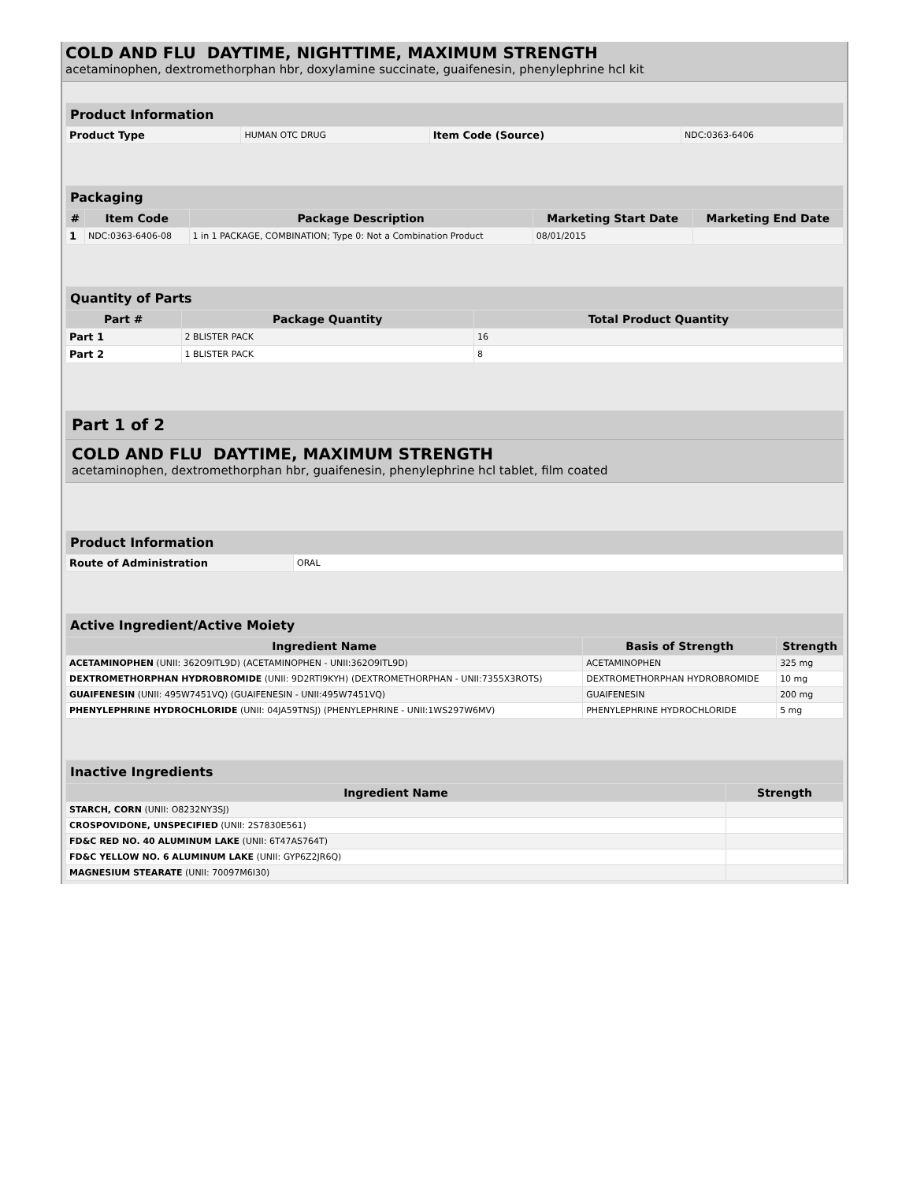COLD AND FLU DAYTIME, NIGHTTIME, MAXIMUM STRENGTH
acetaminophen, dextromethorphan hbr, doxylamine succinate, guaifenesin, phenylephrine hcl kit
| Product Information | | | |
| --- | --- | --- | --- |
| Product Type | HUMAN OTC DRUG | Item Code (Source) | NDC:0363-6406 |
| Packaging | | | | |
| --- | --- | --- | --- | --- |
| # | Item Code | Package Description | Marketing Start Date | Marketing End Date |
| 1 | NDC:0363-6406-08 | 1 in 1 PACKAGE, COMBINATION; Type 0: Not a Combination Product | 08/01/2015 | |
| Quantity of Parts | | |
| --- | --- | --- |
| Part # | Package Quantity | Total Product Quantity |
| Part 1 | 2 BLISTER PACK | 16 |
| Part 2 | 1 BLISTER PACK | 8 |
Part 1 of 2
COLD AND FLU DAYTIME, MAXIMUM STRENGTH
acetaminophen, dextromethorphan hbr, guaifenesin, phenylephrine hcl tablet, film coated
| Product Information | |
| --- | --- |
| Route of Administration | ORAL |
| Active Ingredient/Active Moiety | | |
| --- | --- | --- |
| Ingredient Name | Basis of Strength | Strength |
| ACETAMINOPHEN (UNII: 362O9ITL9D) (ACETAMINOPHEN - UNII:362O9ITL9D) | ACETAMINOPHEN | 325 mg |
| DEXTROMETHORPHAN HYDROBROMIDE (UNII: 9D2RTI9KYH) (DEXTROMETHORPHAN - UNII:7355X3ROTS) | DEXTROMETHORPHAN HYDROBROMIDE | 10 mg |
| GUAIFENESIN (UNII: 495W7451VQ) (GUAIFENESIN - UNII:495W7451VQ) | GUAIFENESIN | 200 mg |
| PHENYLEPHRINE HYDROCHLORIDE (UNII: 04JA59TNSJ) (PHENYLEPHRINE - UNII:1WS297W6MV) | PHENYLEPHRINE HYDROCHLORIDE | 5 mg |
| Inactive Ingredients | |
| --- | --- |
| Ingredient Name | Strength |
| STARCH, CORN (UNII: O8232NY3SJ) | |
| CROSPOVIDONE, UNSPECIFIED (UNII: 2S7830E561) | |
| FD&C RED NO. 40 ALUMINUM LAKE (UNII: 6T47AS764T) | |
| FD&C YELLOW NO. 6 ALUMINUM LAKE (UNII: GYP6Z2JR6Q) | |
| MAGNESIUM STEARATE (UNII: 70097M6I30) | |